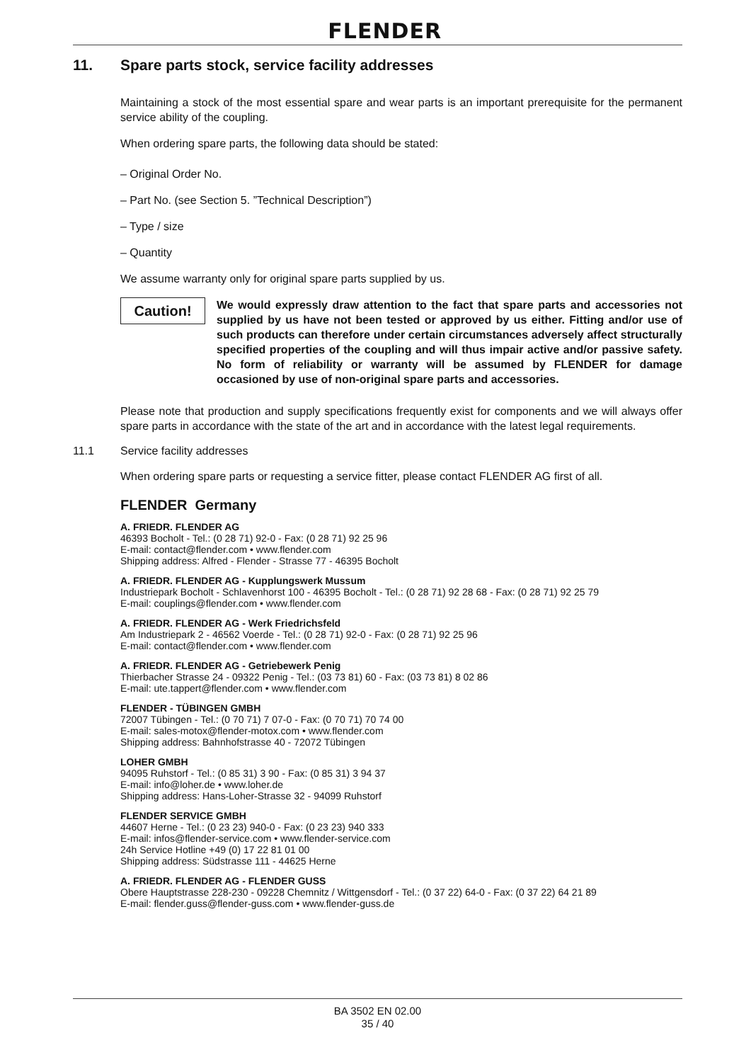FLENDER
11. Spare parts stock, service facility addresses
Maintaining a stock of the most essential spare and wear parts is an important prerequisite for the permanent service ability of the coupling.
When ordering spare parts, the following data should be stated:
– Original Order No.
– Part No. (see Section 5. ”Technical Description”)
– Type / size
– Quantity
We assume warranty only for original spare parts supplied by us.
Caution!
We would expressly draw attention to the fact that spare parts and accessories not supplied by us have not been tested or approved by us either. Fitting and/or use of such products can therefore under certain circumstances adversely affect structurally specified properties of the coupling and will thus impair active and/or passive safety. No form of reliability or warranty will be assumed by FLENDER for damage occasioned by use of non-original spare parts and accessories.
Please note that production and supply specifications frequently exist for components and we will always offer spare parts in accordance with the state of the art and in accordance with the latest legal requirements.
11.1 Service facility addresses
When ordering spare parts or requesting a service fitter, please contact FLENDER AG first of all.
FLENDER Germany
A. FRIEDR. FLENDER AG
46393 Bocholt - Tel.: (0 28 71) 92-0 - Fax: (0 28 71) 92 25 96
E-mail: contact@flender.com • www.flender.com
Shipping address: Alfred - Flender - Strasse 77 - 46395 Bocholt
A. FRIEDR. FLENDER AG - Kupplungswerk Mussum
Industriepark Bocholt - Schlavenhorst 100 - 46395 Bocholt - Tel.: (0 28 71) 92 28 68 - Fax: (0 28 71) 92 25 79
E-mail: couplings@flender.com • www.flender.com
A. FRIEDR. FLENDER AG - Werk Friedrichsfeld
Am Industriepark 2 - 46562 Voerde - Tel.: (0 28 71) 92-0 - Fax: (0 28 71) 92 25 96
E-mail: contact@flender.com • www.flender.com
A. FRIEDR. FLENDER AG - Getriebewerk Penig
Thierbacher Strasse 24 - 09322 Penig - Tel.: (03 73 81) 60 - Fax: (03 73 81) 8 02 86
E-mail: ute.tappert@flender.com • www.flender.com
FLENDER - TÜBINGEN GMBH
72007 Tübingen - Tel.: (0 70 71) 7 07-0 - Fax: (0 70 71) 70 74 00
E-mail: sales-motox@flender-motox.com • www.flender.com
Shipping address: Bahnhofstrasse 40 - 72072 Tübingen
LOHER GMBH
94095 Ruhstorf - Tel.: (0 85 31) 3 90 - Fax: (0 85 31) 3 94 37
E-mail: info@loher.de • www.loher.de
Shipping address: Hans-Loher-Strasse 32 - 94099 Ruhstorf
FLENDER SERVICE GMBH
44607 Herne - Tel.: (0 23 23) 940-0 - Fax: (0 23 23) 940 333
E-mail: infos@flender-service.com • www.flender-service.com
24h Service Hotline +49 (0) 17 22 81 01 00
Shipping address: Südstrasse 111 - 44625 Herne
A. FRIEDR. FLENDER AG - FLENDER GUSS
Obere Hauptstrasse 228-230 - 09228 Chemnitz / Wittgensdorf - Tel.: (0 37 22) 64-0 - Fax: (0 37 22) 64 21 89
E-mail: flender.guss@flender-guss.com • www.flender-guss.de
BA 3502 EN 02.00
35 / 40